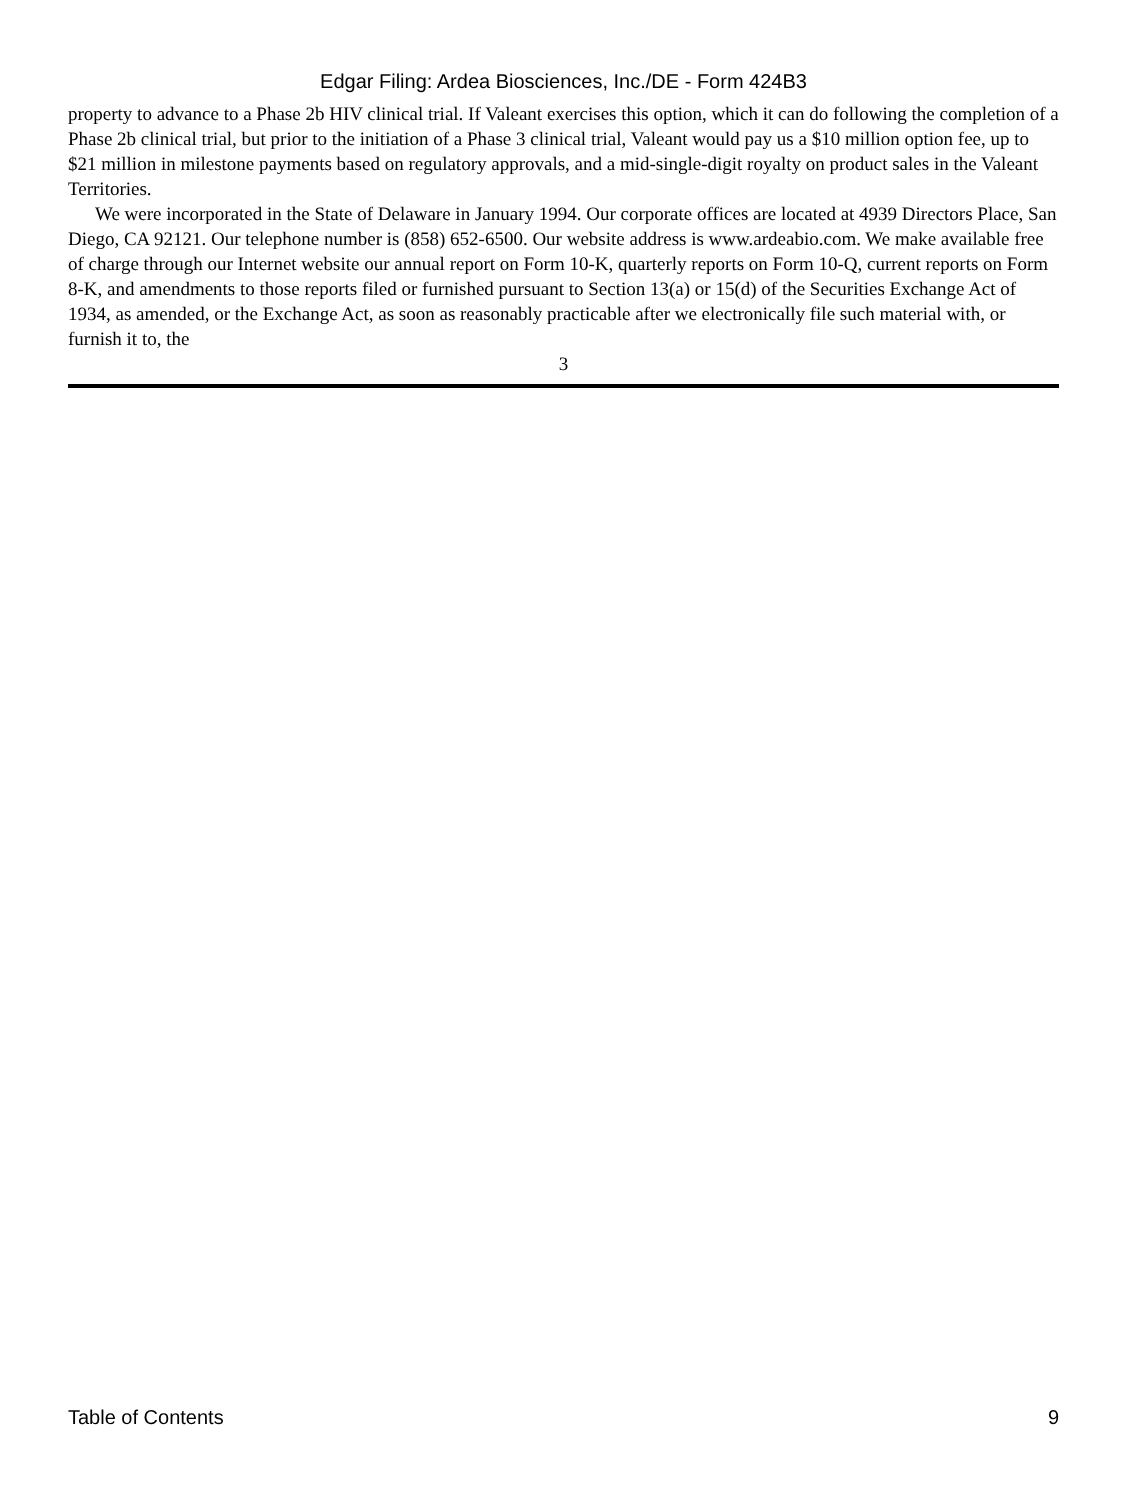Edgar Filing: Ardea Biosciences, Inc./DE - Form 424B3
property to advance to a Phase 2b HIV clinical trial. If Valeant exercises this option, which it can do following the completion of a Phase 2b clinical trial, but prior to the initiation of a Phase 3 clinical trial, Valeant would pay us a $10 million option fee, up to $21 million in milestone payments based on regulatory approvals, and a mid-single-digit royalty on product sales in the Valeant Territories.
We were incorporated in the State of Delaware in January 1994. Our corporate offices are located at 4939 Directors Place, San Diego, CA 92121. Our telephone number is (858) 652-6500. Our website address is www.ardeabio.com. We make available free of charge through our Internet website our annual report on Form 10-K, quarterly reports on Form 10-Q, current reports on Form 8-K, and amendments to those reports filed or furnished pursuant to Section 13(a) or 15(d) of the Securities Exchange Act of 1934, as amended, or the Exchange Act, as soon as reasonably practicable after we electronically file such material with, or furnish it to, the
3
Table of Contents 9